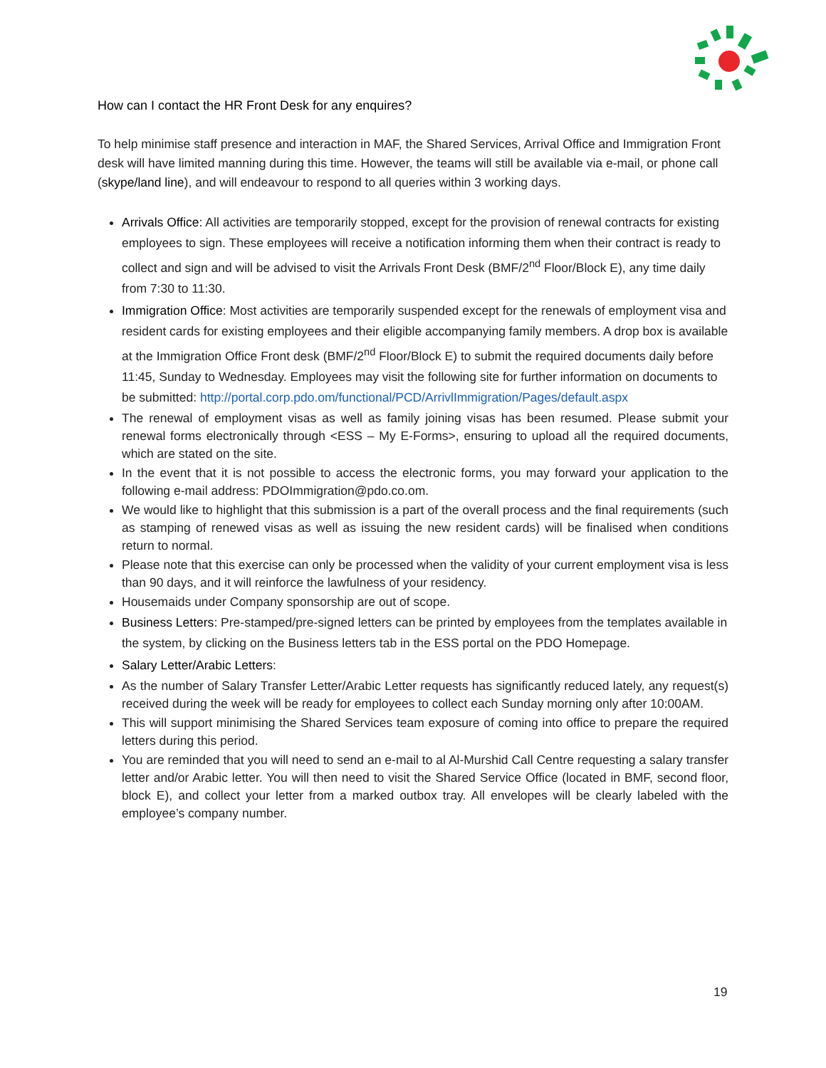How can I contact the HR Front Desk for any enquires?
To help minimise staff presence and interaction in MAF, the Shared Services, Arrival Office and Immigration Front desk will have limited manning during this time. However, the teams will still be available via e-mail, or phone call (skype/land line), and will endeavour to respond to all queries within 3 working days.
Arrivals Office: All activities are temporarily stopped, except for the provision of renewal contracts for existing employees to sign. These employees will receive a notification informing them when their contract is ready to collect and sign and will be advised to visit the Arrivals Front Desk (BMF/2<sup>nd</sup> Floor/Block E), any time daily from 7:30 to 11:30.
Immigration Office: Most activities are temporarily suspended except for the renewals of employment visa and resident cards for existing employees and their eligible accompanying family members. A drop box is available at the Immigration Office Front desk (BMF/2<sup>nd</sup> Floor/Block E) to submit the required documents daily before 11:45, Sunday to Wednesday. Employees may visit the following site for further information on documents to be submitted: http://portal.corp.pdo.om/functional/PCD/ArrivlImmigration/Pages/default.aspx
The renewal of employment visas as well as family joining visas has been resumed. Please submit your renewal forms electronically through <ESS – My E-Forms>, ensuring to upload all the required documents, which are stated on the site.
In the event that it is not possible to access the electronic forms, you may forward your application to the following e-mail address: PDOImmigration@pdo.co.om.
We would like to highlight that this submission is a part of the overall process and the final requirements (such as stamping of renewed visas as well as issuing the new resident cards) will be finalised when conditions return to normal.
Please note that this exercise can only be processed when the validity of your current employment visa is less than 90 days, and it will reinforce the lawfulness of your residency.
Housemaids under Company sponsorship are out of scope.
Business Letters: Pre-stamped/pre-signed letters can be printed by employees from the templates available in the system, by clicking on the Business letters tab in the ESS portal on the PDO Homepage.
Salary Letter/Arabic Letters:
As the number of Salary Transfer Letter/Arabic Letter requests has significantly reduced lately, any request(s) received during the week will be ready for employees to collect each Sunday morning only after 10:00AM.
This will support minimising the Shared Services team exposure of coming into office to prepare the required letters during this period.
You are reminded that you will need to send an e-mail to al Al-Murshid Call Centre requesting a salary transfer letter and/or Arabic letter. You will then need to visit the Shared Service Office (located in BMF, second floor, block E), and collect your letter from a marked outbox tray. All envelopes will be clearly labeled with the employee’s company number.
19